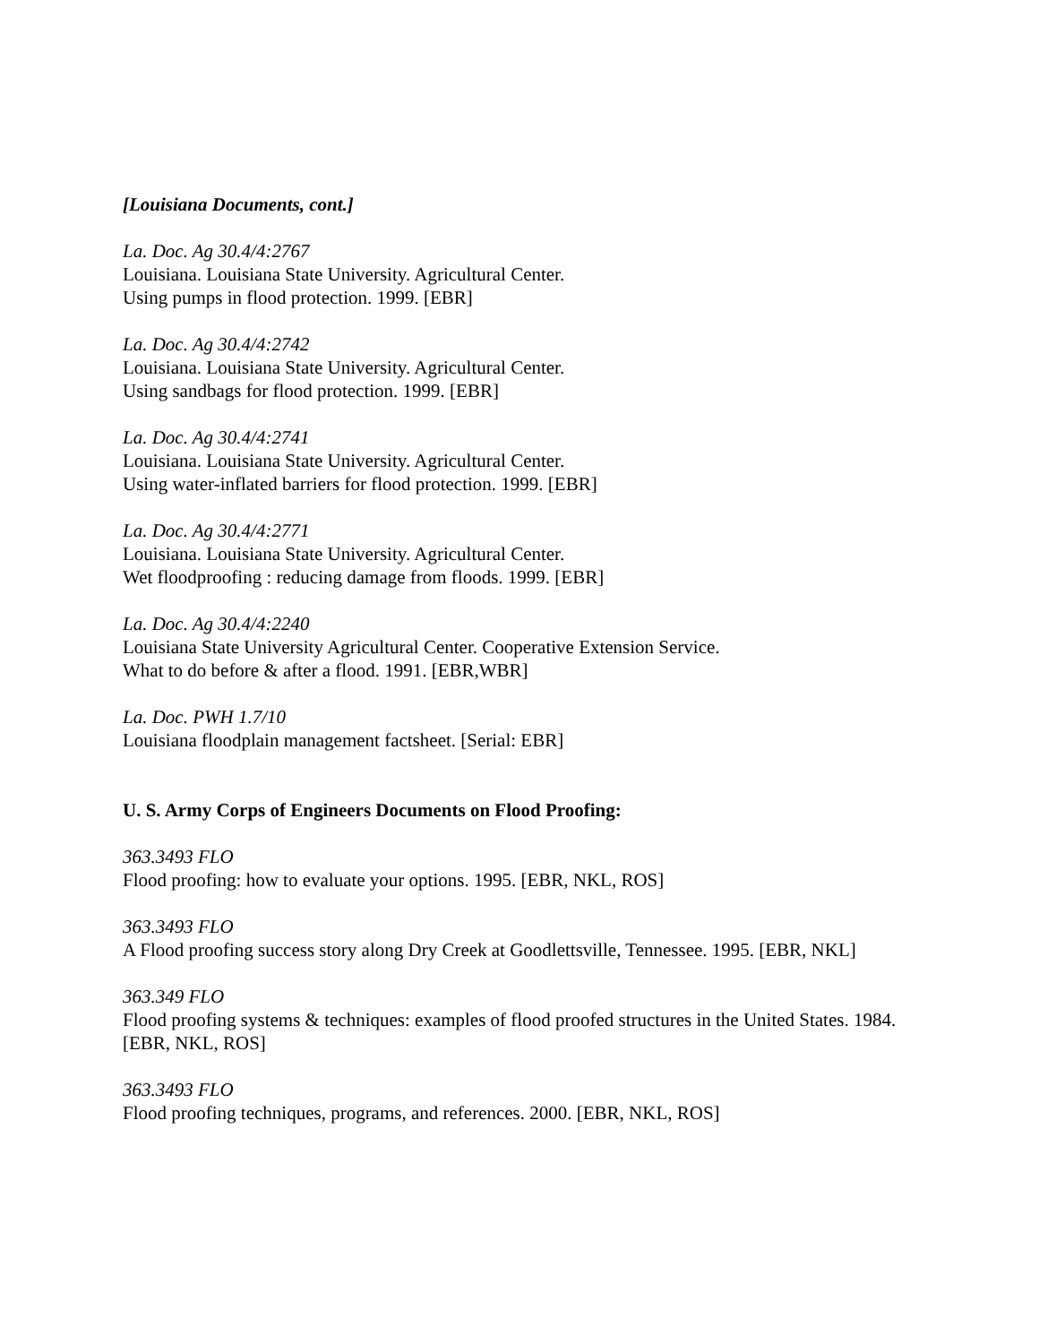[Louisiana Documents, cont.]
La. Doc. Ag 30.4/4:2767
Louisiana. Louisiana State University. Agricultural Center.
Using pumps in flood protection. 1999. [EBR]
La. Doc. Ag 30.4/4:2742
Louisiana. Louisiana State University. Agricultural Center.
Using sandbags for flood protection. 1999. [EBR]
La. Doc. Ag 30.4/4:2741
Louisiana. Louisiana State University. Agricultural Center.
Using water-inflated barriers for flood protection. 1999. [EBR]
La. Doc. Ag 30.4/4:2771
Louisiana. Louisiana State University. Agricultural Center.
Wet floodproofing : reducing damage from floods. 1999. [EBR]
La. Doc. Ag 30.4/4:2240
Louisiana State University Agricultural Center. Cooperative Extension Service.
What to do before & after a flood. 1991. [EBR,WBR]
La. Doc. PWH 1.7/10
Louisiana floodplain management factsheet. [Serial: EBR]
U. S. Army Corps of Engineers Documents on Flood Proofing:
363.3493 FLO
Flood proofing: how to evaluate your options. 1995. [EBR, NKL, ROS]
363.3493 FLO
A Flood proofing success story along Dry Creek at Goodlettsville, Tennessee. 1995. [EBR, NKL]
363.349 FLO
Flood proofing systems & techniques: examples of flood proofed structures in the United States. 1984. [EBR, NKL, ROS]
363.3493 FLO
Flood proofing techniques, programs, and references. 2000. [EBR, NKL, ROS]